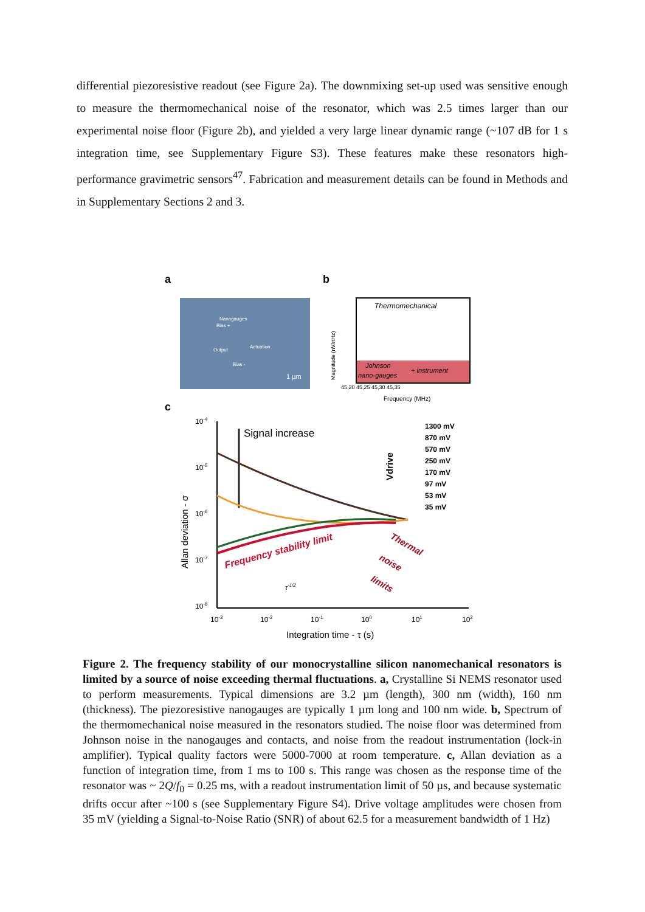differential piezoresistive readout (see Figure 2a). The downmixing set-up used was sensitive enough to measure the thermomechanical noise of the resonator, which was 2.5 times larger than our experimental noise floor (Figure 2b), and yielded a very large linear dynamic range (~107 dB for 1 s integration time, see Supplementary Figure S3). These features make these resonators high-performance gravimetric sensors<sup>47</sup>. Fabrication and measurement details can be found in Methods and in Supplementary Sections 2 and 3.
a
b
Nanogauges
Actuation
Output
Bias +
Bias -
1 µm
Thermomechanical
Johnson
nano-gauges
+ instrument
45,20 45,25 45,30 45,35
Frequency (MHz)
Magnitude (nV/rtHz)
c
10-4
10-5
10-6
10-7
10-8
Signal increase
Frequency stability limit
Thermal
noise
limits
τ-1/2
Vdrive
1300 mV
870 mV
570 mV
250 mV
170 mV
97 mV
53 mV
35 mV
10-3
10-2
10-1
100
101
102
Integration time - τ (s)
Allan deviation - σ
Figure 2. The frequency stability of our monocrystalline silicon nanomechanical resonators is limited by a source of noise exceeding thermal fluctuations. a, Crystalline Si NEMS resonator used to perform measurements. Typical dimensions are 3.2 µm (length), 300 nm (width), 160 nm (thickness). The piezoresistive nanogauges are typically 1 µm long and 100 nm wide. b, Spectrum of the thermomechanical noise measured in the resonators studied. The noise floor was determined from Johnson noise in the nanogauges and contacts, and noise from the readout instrumentation (lock-in amplifier). Typical quality factors were 5000-7000 at room temperature. c, Allan deviation as a function of integration time, from 1 ms to 100 s. This range was chosen as the response time of the resonator was ~ 2Q/f<sub>0</sub> = 0.25 ms, with a readout instrumentation limit of 50 µs, and because systematic drifts occur after ~100 s (see Supplementary Figure S4). Drive voltage amplitudes were chosen from 35 mV (yielding a Signal-to-Noise Ratio (SNR) of about 62.5 for a measurement bandwidth of 1 Hz)